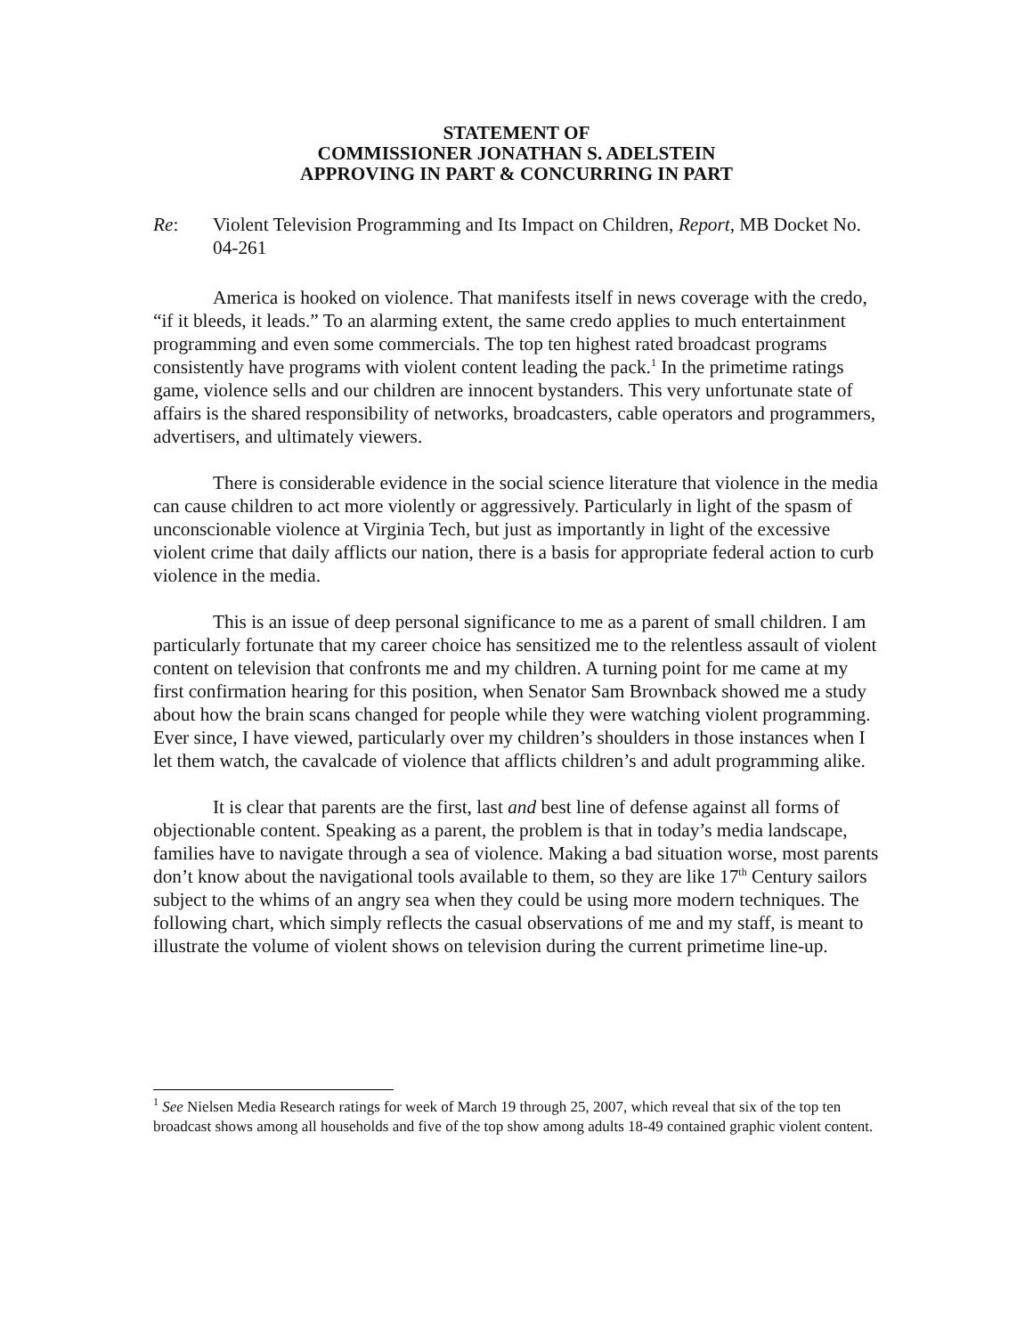STATEMENT OF
COMMISSIONER JONATHAN S. ADELSTEIN
APPROVING IN PART & CONCURRING IN PART
Re: Violent Television Programming and Its Impact on Children, Report, MB Docket No. 04-261
America is hooked on violence. That manifests itself in news coverage with the credo, “if it bleeds, it leads.” To an alarming extent, the same credo applies to much entertainment programming and even some commercials. The top ten highest rated broadcast programs consistently have programs with violent content leading the pack.<sup>1</sup> In the primetime ratings game, violence sells and our children are innocent bystanders. This very unfortunate state of affairs is the shared responsibility of networks, broadcasters, cable operators and programmers, advertisers, and ultimately viewers.
There is considerable evidence in the social science literature that violence in the media can cause children to act more violently or aggressively. Particularly in light of the spasm of unconscionable violence at Virginia Tech, but just as importantly in light of the excessive violent crime that daily afflicts our nation, there is a basis for appropriate federal action to curb violence in the media.
This is an issue of deep personal significance to me as a parent of small children. I am particularly fortunate that my career choice has sensitized me to the relentless assault of violent content on television that confronts me and my children. A turning point for me came at my first confirmation hearing for this position, when Senator Sam Brownback showed me a study about how the brain scans changed for people while they were watching violent programming. Ever since, I have viewed, particularly over my children’s shoulders in those instances when I let them watch, the cavalcade of violence that afflicts children’s and adult programming alike.
It is clear that parents are the first, last and best line of defense against all forms of objectionable content. Speaking as a parent, the problem is that in today’s media landscape, families have to navigate through a sea of violence. Making a bad situation worse, most parents don’t know about the navigational tools available to them, so they are like 17<sup>th</sup> Century sailors subject to the whims of an angry sea when they could be using more modern techniques. The following chart, which simply reflects the casual observations of me and my staff, is meant to illustrate the volume of violent shows on television during the current primetime line-up.
<sup>1</sup> See Nielsen Media Research ratings for week of March 19 through 25, 2007, which reveal that six of the top ten broadcast shows among all households and five of the top show among adults 18-49 contained graphic violent content.